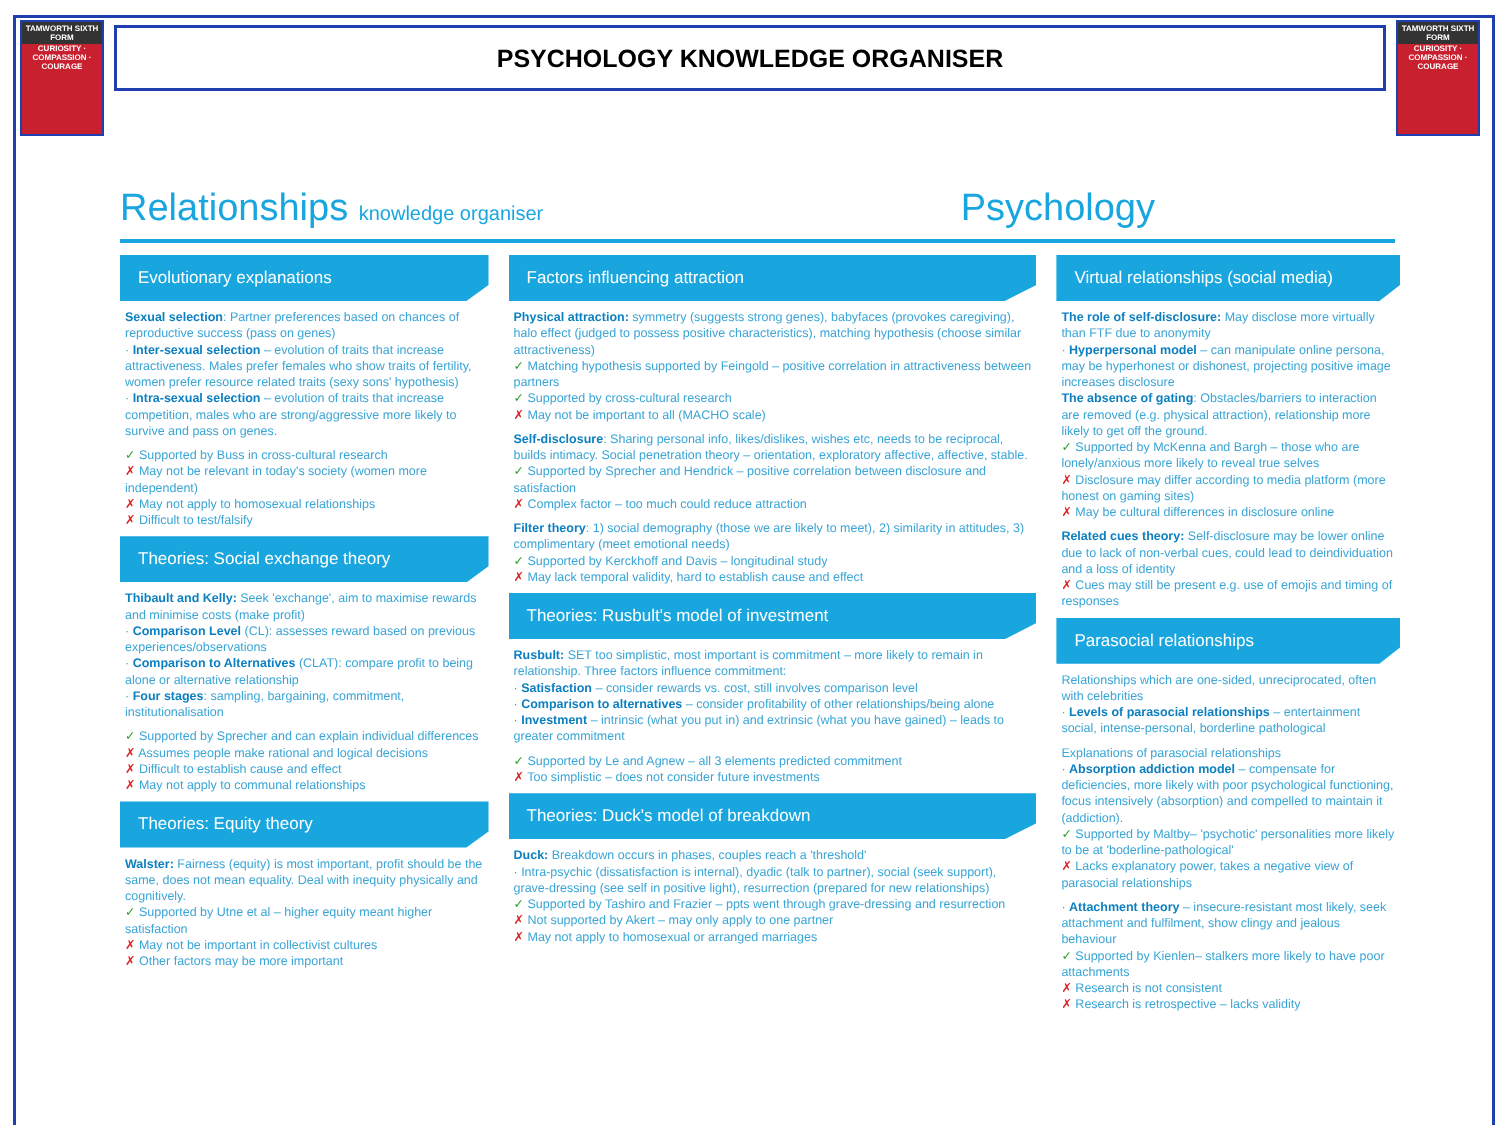TAMWORTH SIXTH FORM
CURIOSITY · COMPASSION · COURAGE
PSYCHOLOGY KNOWLEDGE ORGANISER
TAMWORTH SIXTH FORM
CURIOSITY · COMPASSION · COURAGE
Relationships knowledge organiser
Psychology
Evolutionary explanations
Sexual selection: Partner preferences based on chances of reproductive success (pass on genes)
· Inter-sexual selection – evolution of traits that increase attractiveness. Males prefer females who show traits of fertility, women prefer resource related traits (sexy sons' hypothesis)
· Intra-sexual selection – evolution of traits that increase competition, males who are strong/aggressive more likely to survive and pass on genes.
✓ Supported by Buss in cross-cultural research
✗ May not be relevant in today's society (women more independent)
✗ May not apply to homosexual relationships
✗ Difficult to test/falsify
Theories: Social exchange theory
Thibault and Kelly: Seek 'exchange', aim to maximise rewards and minimise costs (make profit)
· Comparison Level (CL): assesses reward based on previous experiences/observations
· Comparison to Alternatives (CLAT): compare profit to being alone or alternative relationship
· Four stages: sampling, bargaining, commitment, institutionalisation
✓ Supported by Sprecher and can explain individual differences
✗ Assumes people make rational and logical decisions
✗ Difficult to establish cause and effect
✗ May not apply to communal relationships
Theories: Equity theory
Walster: Fairness (equity) is most important, profit should be the same, does not mean equality. Deal with inequity physically and cognitively.
✓ Supported by Utne et al – higher equity meant higher satisfaction
✗ May not be important in collectivist cultures
✗ Other factors may be more important
Factors influencing attraction
Physical attraction: symmetry (suggests strong genes), babyfaces (provokes caregiving), halo effect (judged to possess positive characteristics), matching hypothesis (choose similar attractiveness)
✓ Matching hypothesis supported by Feingold – positive correlation in attractiveness between partners
✓ Supported by cross-cultural research
✗ May not be important to all (MACHO scale)
Self-disclosure: Sharing personal info, likes/dislikes, wishes etc, needs to be reciprocal, builds intimacy. Social penetration theory – orientation, exploratory affective, affective, stable.
✓ Supported by Sprecher and Hendrick – positive correlation between disclosure and satisfaction
✗ Complex factor – too much could reduce attraction
Filter theory: 1) social demography (those we are likely to meet), 2) similarity in attitudes, 3) complimentary (meet emotional needs)
✓ Supported by Kerckhoff and Davis – longitudinal study
✗ May lack temporal validity, hard to establish cause and effect
Theories: Rusbult's model of investment
Rusbult: SET too simplistic, most important is commitment – more likely to remain in relationship. Three factors influence commitment:
· Satisfaction – consider rewards vs. cost, still involves comparison level
· Comparison to alternatives – consider profitability of other relationships/being alone
· Investment – intrinsic (what you put in) and extrinsic (what you have gained) – leads to greater commitment
✓ Supported by Le and Agnew – all 3 elements predicted commitment
✗ Too simplistic – does not consider future investments
Theories: Duck's model of breakdown
Duck: Breakdown occurs in phases, couples reach a 'threshold'
· Intra-psychic (dissatisfaction is internal), dyadic (talk to partner), social (seek support), grave-dressing (see self in positive light), resurrection (prepared for new relationships)
✓ Supported by Tashiro and Frazier – ppts went through grave-dressing and resurrection
✗ Not supported by Akert – may only apply to one partner
✗ May not apply to homosexual or arranged marriages
Virtual relationships (social media)
The role of self-disclosure: May disclose more virtually than FTF due to anonymity
· Hyperpersonal model – can manipulate online persona, may be hyperhonest or dishonest, projecting positive image increases disclosure
The absence of gating: Obstacles/barriers to interaction are removed (e.g. physical attraction), relationship more likely to get off the ground.
✓ Supported by McKenna and Bargh – those who are lonely/anxious more likely to reveal true selves
✗ Disclosure may differ according to media platform (more honest on gaming sites)
✗ May be cultural differences in disclosure online
Related cues theory: Self-disclosure may be lower online due to lack of non-verbal cues, could lead to deindividuation and a loss of identity
✗ Cues may still be present e.g. use of emojis and timing of responses
Parasocial relationships
Relationships which are one-sided, unreciprocated, often with celebrities
· Levels of parasocial relationships – entertainment social, intense-personal, borderline pathological
Explanations of parasocial relationships
· Absorption addiction model – compensate for deficiencies, more likely with poor psychological functioning, focus intensively (absorption) and compelled to maintain it (addiction).
✓ Supported by Maltby– 'psychotic' personalities more likely to be at 'boderline-pathological'
✗ Lacks explanatory power, takes a negative view of parasocial relationships
· Attachment theory – insecure-resistant most likely, seek attachment and fulfilment, show clingy and jealous behaviour
✓ Supported by Kienlen– stalkers more likely to have poor attachments
✗ Research is not consistent
✗ Research is retrospective – lacks validity